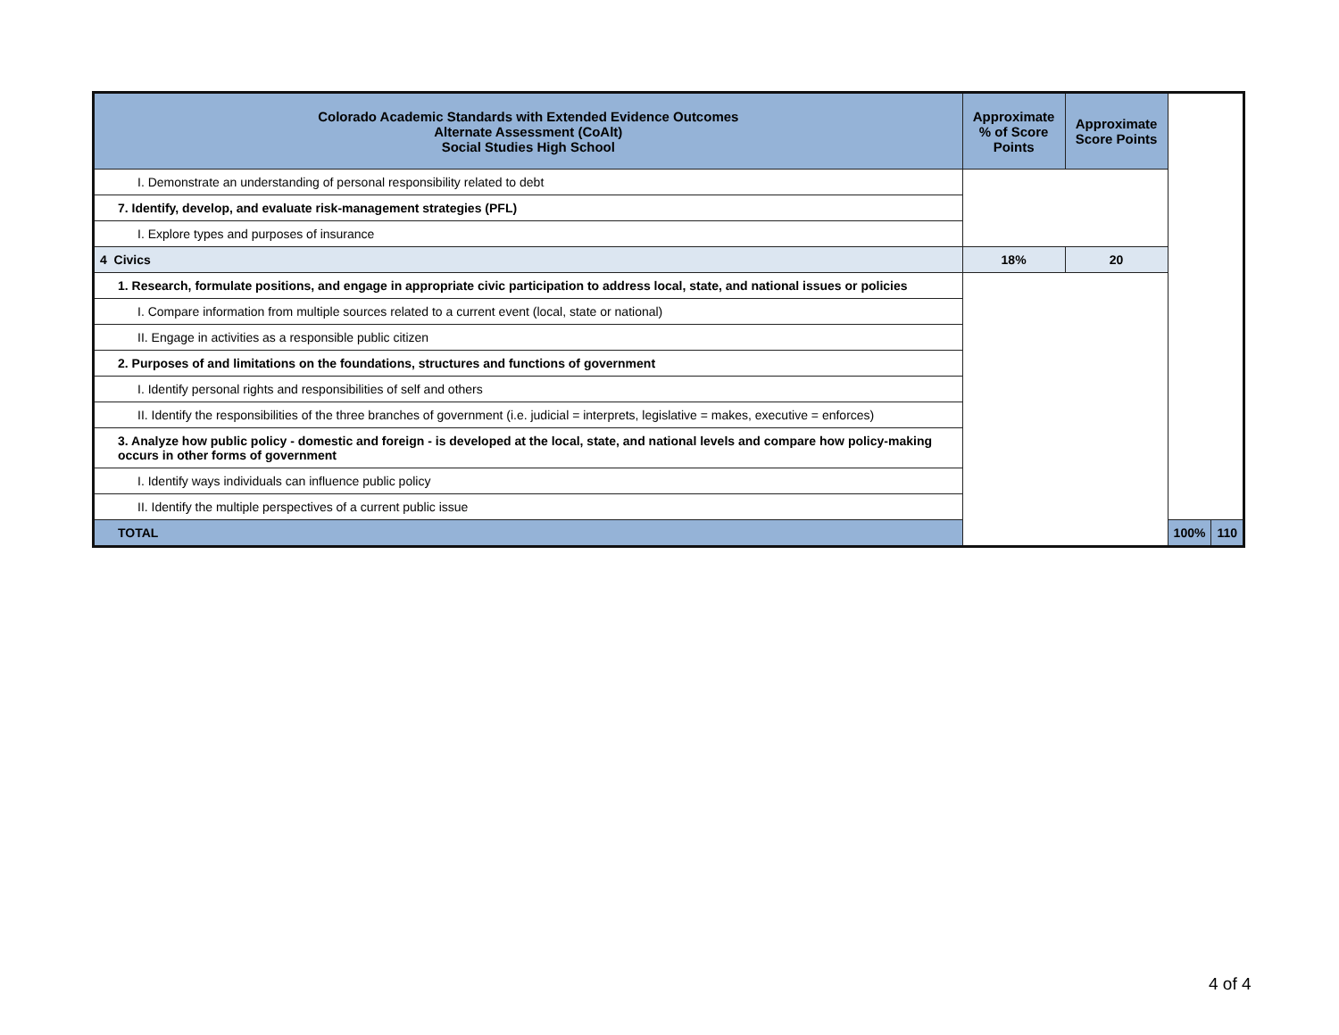| Colorado Academic Standards with Extended Evidence Outcomes Alternate Assessment (CoAlt) Social Studies High School | Approximate % of Score Points | Approximate Score Points | | |
| --- | --- | --- | --- | --- |
| I. Demonstrate an understanding of personal responsibility related to debt | | | | |
| 7. Identify, develop, and evaluate risk-management strategies (PFL) | | | | |
| I. Explore types and purposes of insurance | | | | |
| 4 Civics | 18% | 20 | | |
| 1. Research, formulate positions, and engage in appropriate civic participation to address local, state, and national issues or policies | | | | |
| I. Compare information from multiple sources related to a current event (local, state or national) | | | | |
| II. Engage in activities as a responsible public citizen | | | | |
| 2. Purposes of and limitations on the foundations, structures and functions of government | | | | |
| I. Identify personal rights and responsibilities of self and others | | | | |
| II. Identify the responsibilities of the three branches of government (i.e. judicial = interprets, legislative = makes, executive = enforces) | | | | |
| 3. Analyze how public policy - domestic and foreign - is developed at the local, state, and national levels and compare how policy-making occurs in other forms of government | | | | |
| I. Identify ways individuals can influence public policy | | | | |
| II. Identify the multiple perspectives of a current public issue | | | | |
| TOTAL | | | 100% | 110 |
4 of 4